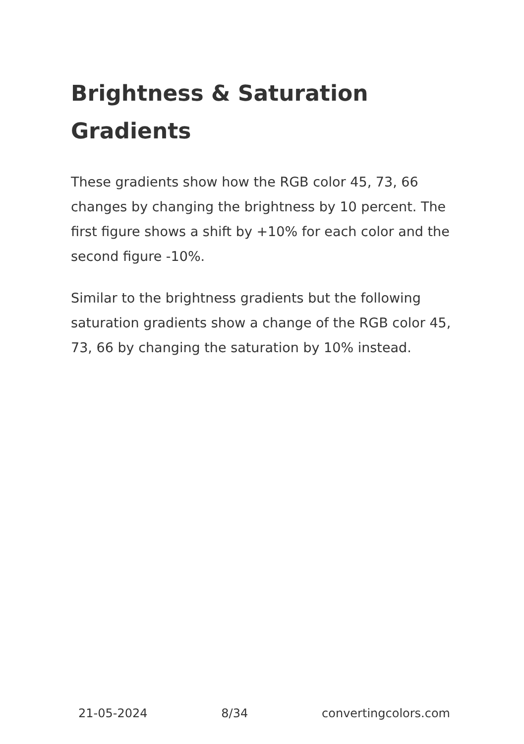Brightness & Saturation Gradients
These gradients show how the RGB color 45, 73, 66 changes by changing the brightness by 10 percent. The first figure shows a shift by +10% for each color and the second figure -10%.
Similar to the brightness gradients but the following saturation gradients show a change of the RGB color 45, 73, 66 by changing the saturation by 10% instead.
21-05-2024 8/34 convertingcolors.com